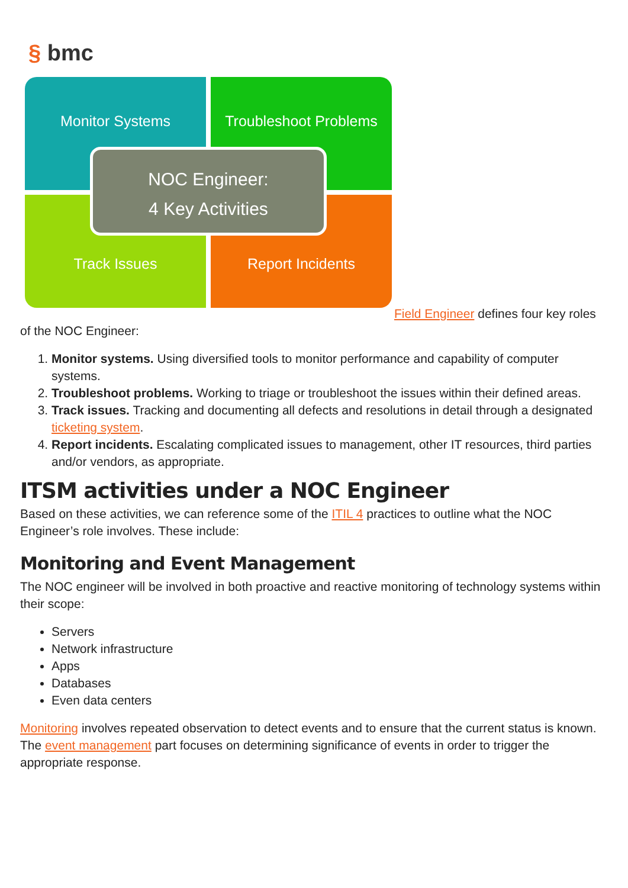§ bmc
Monitor Systems
Troubleshoot Problems
Track Issues
Report Incidents
NOC Engineer:
4 Key Activities
Field Engineer defines four key roles of the NOC Engineer:
1. Monitor systems. Using diversified tools to monitor performance and capability of computer systems.
2. Troubleshoot problems. Working to triage or troubleshoot the issues within their defined areas.
3. Track issues. Tracking and documenting all defects and resolutions in detail through a designated ticketing system.
4. Report incidents. Escalating complicated issues to management, other IT resources, third parties and/or vendors, as appropriate.
ITSM activities under a NOC Engineer
Based on these activities, we can reference some of the ITIL 4 practices to outline what the NOC Engineer’s role involves. These include:
Monitoring and Event Management
The NOC engineer will be involved in both proactive and reactive monitoring of technology systems within their scope:
Servers
Network infrastructure
Apps
Databases
Even data centers
Monitoring involves repeated observation to detect events and to ensure that the current status is known. The event management part focuses on determining significance of events in order to trigger the appropriate response.